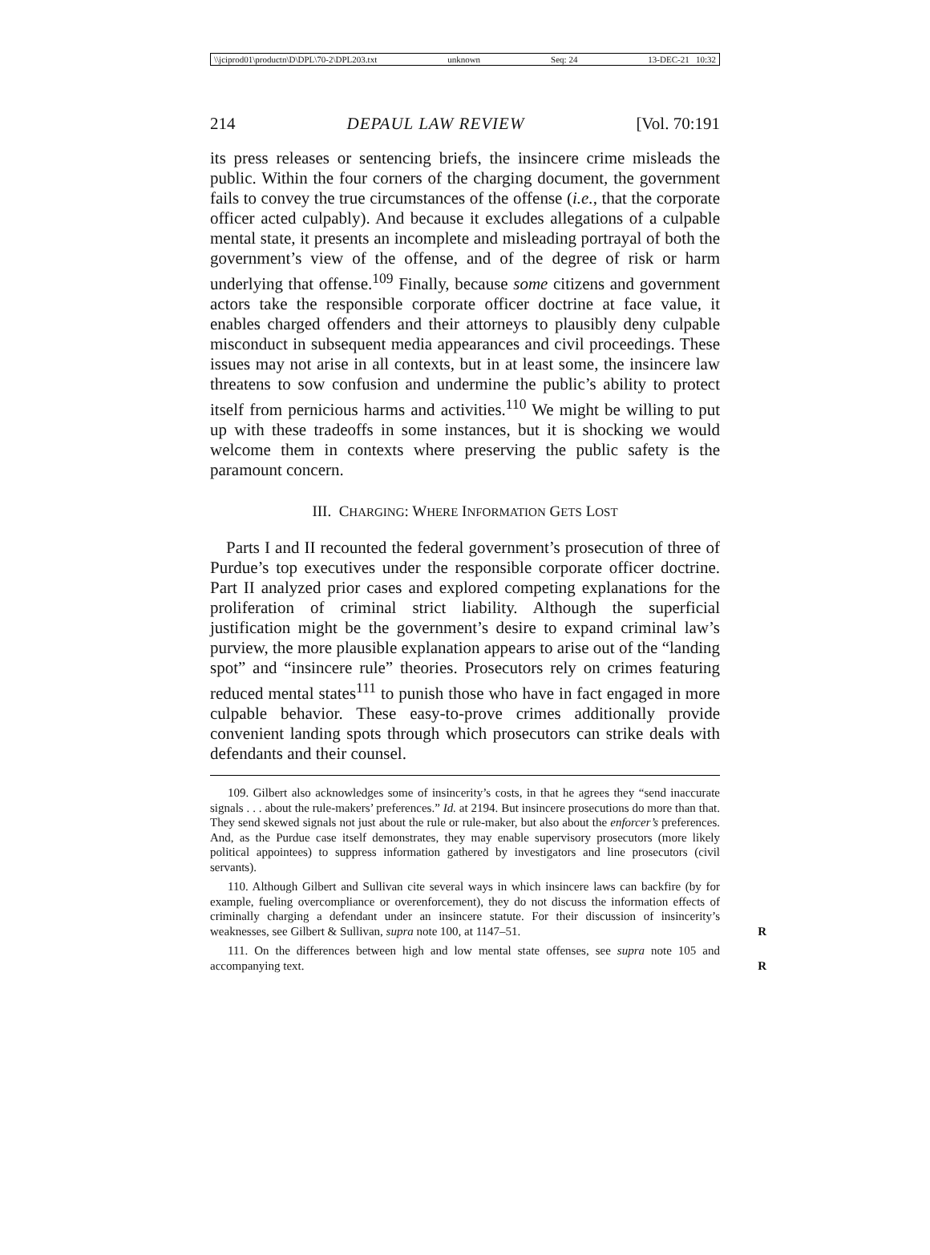\\jciprod01\productn\D\DPL\70-2\DPL203.txt unknown Seq: 24 13-DEC-21 10:32
214 DEPAUL LAW REVIEW [Vol. 70:191
its press releases or sentencing briefs, the insincere crime misleads the public. Within the four corners of the charging document, the government fails to convey the true circumstances of the offense (i.e., that the corporate officer acted culpably). And because it excludes allegations of a culpable mental state, it presents an incomplete and misleading portrayal of both the government’s view of the offense, and of the degree of risk or harm underlying that offense.<sup>109</sup> Finally, because some citizens and government actors take the responsible corporate officer doctrine at face value, it enables charged offenders and their attorneys to plausibly deny culpable misconduct in subsequent media appearances and civil proceedings. These issues may not arise in all contexts, but in at least some, the insincere law threatens to sow confusion and undermine the public’s ability to protect itself from pernicious harms and activities.<sup>110</sup> We might be willing to put up with these tradeoffs in some instances, but it is shocking we would welcome them in contexts where preserving the public safety is the paramount concern.
III. CHARGING: WHERE INFORMATION GETS LOST
Parts I and II recounted the federal government’s prosecution of three of Purdue’s top executives under the responsible corporate officer doctrine. Part II analyzed prior cases and explored competing explanations for the proliferation of criminal strict liability. Although the superficial justification might be the government’s desire to expand criminal law’s purview, the more plausible explanation appears to arise out of the “landing spot” and “insincere rule” theories. Prosecutors rely on crimes featuring reduced mental states<sup>111</sup> to punish those who have in fact engaged in more culpable behavior. These easy-to-prove crimes additionally provide convenient landing spots through which prosecutors can strike deals with defendants and their counsel.
109. Gilbert also acknowledges some of insincerity’s costs, in that he agrees they “send inaccurate signals . . . about the rule-makers’ preferences.” Id. at 2194. But insincere prosecutions do more than that. They send skewed signals not just about the rule or rule-maker, but also about the enforcer’s preferences. And, as the Purdue case itself demonstrates, they may enable supervisory prosecutors (more likely political appointees) to suppress information gathered by investigators and line prosecutors (civil servants).
110. Although Gilbert and Sullivan cite several ways in which insincere laws can backfire (by for example, fueling overcompliance or overenforcement), they do not discuss the information effects of criminally charging a defendant under an insincere statute. For their discussion of insincerity’s weaknesses, see Gilbert & Sullivan, supra note 100, at 1147–51. R
111. On the differences between high and low mental state offenses, see supra note 105 and accompanying text. R